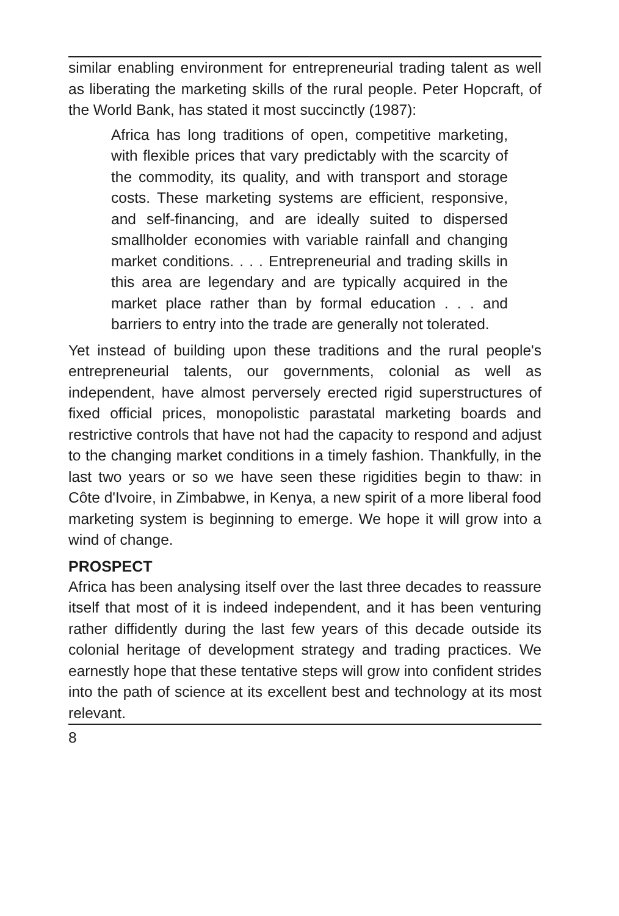similar enabling environment for entrepreneurial trading talent as well as liberating the marketing skills of the rural people. Peter Hopcraft, of the World Bank, has stated it most succinctly (1987):
Africa has long traditions of open, competitive marketing, with flexible prices that vary predictably with the scarcity of the commodity, its quality, and with transport and storage costs. These marketing systems are efficient, responsive, and self-financing, and are ideally suited to dispersed smallholder economies with variable rainfall and changing market conditions. . . . Entrepreneurial and trading skills in this area are legendary and are typically acquired in the market place rather than by formal education . . . and barriers to entry into the trade are generally not tolerated.
Yet instead of building upon these traditions and the rural people's entrepreneurial talents, our governments, colonial as well as independent, have almost perversely erected rigid superstructures of fixed official prices, monopolistic parastatal marketing boards and restrictive controls that have not had the capacity to respond and adjust to the changing market conditions in a timely fashion. Thankfully, in the last two years or so we have seen these rigidities begin to thaw: in Côte d'Ivoire, in Zimbabwe, in Kenya, a new spirit of a more liberal food marketing system is beginning to emerge. We hope it will grow into a wind of change.
PROSPECT
Africa has been analysing itself over the last three decades to reassure itself that most of it is indeed independent, and it has been venturing rather diffidently during the last few years of this decade outside its colonial heritage of development strategy and trading practices. We earnestly hope that these tentative steps will grow into confident strides into the path of science at its excellent best and technology at its most relevant.
8